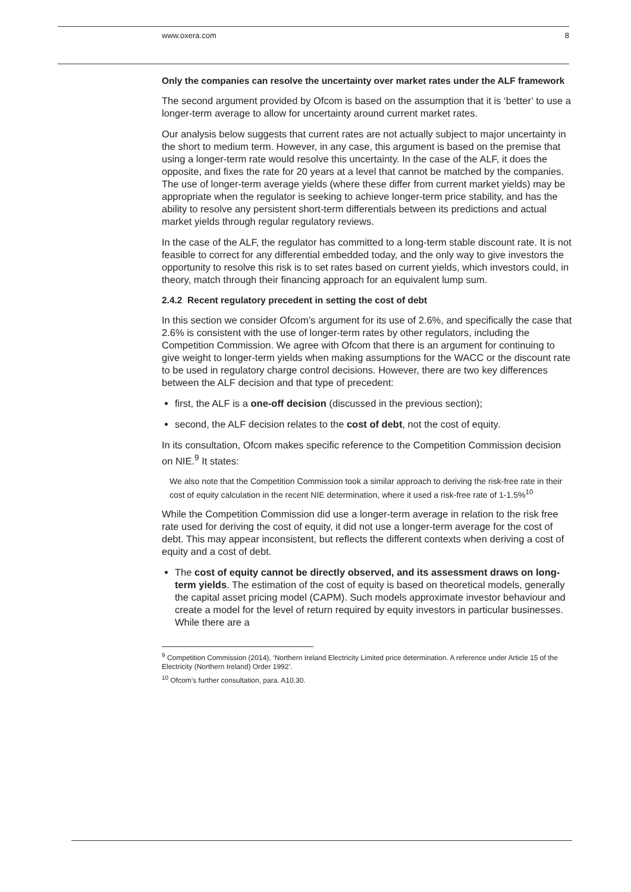www.oxera.com 8
Only the companies can resolve the uncertainty over market rates under the ALF framework
The second argument provided by Ofcom is based on the assumption that it is ‘better’ to use a longer-term average to allow for uncertainty around current market rates.
Our analysis below suggests that current rates are not actually subject to major uncertainty in the short to medium term. However, in any case, this argument is based on the premise that using a longer-term rate would resolve this uncertainty. In the case of the ALF, it does the opposite, and fixes the rate for 20 years at a level that cannot be matched by the companies. The use of longer-term average yields (where these differ from current market yields) may be appropriate when the regulator is seeking to achieve longer-term price stability, and has the ability to resolve any persistent short-term differentials between its predictions and actual market yields through regular regulatory reviews.
In the case of the ALF, the regulator has committed to a long-term stable discount rate. It is not feasible to correct for any differential embedded today, and the only way to give investors the opportunity to resolve this risk is to set rates based on current yields, which investors could, in theory, match through their financing approach for an equivalent lump sum.
2.4.2 Recent regulatory precedent in setting the cost of debt
In this section we consider Ofcom’s argument for its use of 2.6%, and specifically the case that 2.6% is consistent with the use of longer-term rates by other regulators, including the Competition Commission. We agree with Ofcom that there is an argument for continuing to give weight to longer-term yields when making assumptions for the WACC or the discount rate to be used in regulatory charge control decisions. However, there are two key differences between the ALF decision and that type of precedent:
first, the ALF is a one-off decision (discussed in the previous section);
second, the ALF decision relates to the cost of debt, not the cost of equity.
In its consultation, Ofcom makes specific reference to the Competition Commission decision on NIE.<sup>9</sup> It states:
We also note that the Competition Commission took a similar approach to deriving the risk-free rate in their cost of equity calculation in the recent NIE determination, where it used a risk-free rate of 1-1.5%<sup>10</sup>
While the Competition Commission did use a longer-term average in relation to the risk free rate used for deriving the cost of equity, it did not use a longer-term average for the cost of debt. This may appear inconsistent, but reflects the different contexts when deriving a cost of equity and a cost of debt.
The cost of equity cannot be directly observed, and its assessment draws on long-term yields. The estimation of the cost of equity is based on theoretical models, generally the capital asset pricing model (CAPM). Such models approximate investor behaviour and create a model for the level of return required by equity investors in particular businesses. While there are a
<sup>9</sup> Competition Commission (2014), ‘Northern Ireland Electricity Limited price determination. A reference under Article 15 of the Electricity (Northern Ireland) Order 1992’.
<sup>10</sup> Ofcom’s further consultation, para. A10.30.